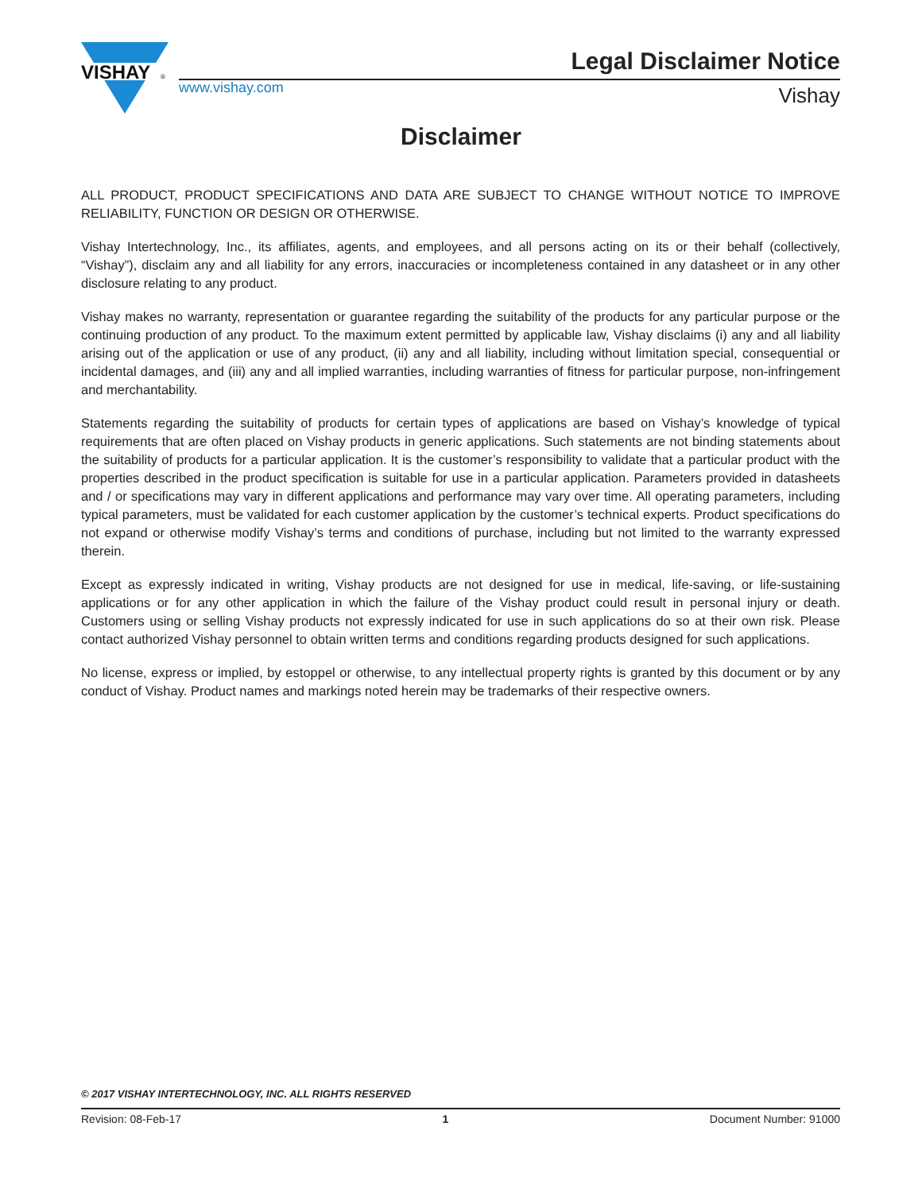VISHAY
®
Legal Disclaimer Notice
www.vishay.com Vishay
Disclaimer
ALL PRODUCT, PRODUCT SPECIFICATIONS AND DATA ARE SUBJECT TO CHANGE WITHOUT NOTICE TO IMPROVE RELIABILITY, FUNCTION OR DESIGN OR OTHERWISE.
Vishay Intertechnology, Inc., its affiliates, agents, and employees, and all persons acting on its or their behalf (collectively, “Vishay”), disclaim any and all liability for any errors, inaccuracies or incompleteness contained in any datasheet or in any other disclosure relating to any product.
Vishay makes no warranty, representation or guarantee regarding the suitability of the products for any particular purpose or the continuing production of any product. To the maximum extent permitted by applicable law, Vishay disclaims (i) any and all liability arising out of the application or use of any product, (ii) any and all liability, including without limitation special, consequential or incidental damages, and (iii) any and all implied warranties, including warranties of fitness for particular purpose, non-infringement and merchantability.
Statements regarding the suitability of products for certain types of applications are based on Vishay’s knowledge of typical requirements that are often placed on Vishay products in generic applications. Such statements are not binding statements about the suitability of products for a particular application. It is the customer’s responsibility to validate that a particular product with the properties described in the product specification is suitable for use in a particular application. Parameters provided in datasheets and / or specifications may vary in different applications and performance may vary over time. All operating parameters, including typical parameters, must be validated for each customer application by the customer’s technical experts. Product specifications do not expand or otherwise modify Vishay’s terms and conditions of purchase, including but not limited to the warranty expressed therein.
Except as expressly indicated in writing, Vishay products are not designed for use in medical, life-saving, or life-sustaining applications or for any other application in which the failure of the Vishay product could result in personal injury or death. Customers using or selling Vishay products not expressly indicated for use in such applications do so at their own risk. Please contact authorized Vishay personnel to obtain written terms and conditions regarding products designed for such applications.
No license, express or implied, by estoppel or otherwise, to any intellectual property rights is granted by this document or by any conduct of Vishay. Product names and markings noted herein may be trademarks of their respective owners.
© 2017 VISHAY INTERTECHNOLOGY, INC. ALL RIGHTS RESERVED
Revision: 08-Feb-17 1 Document Number: 91000